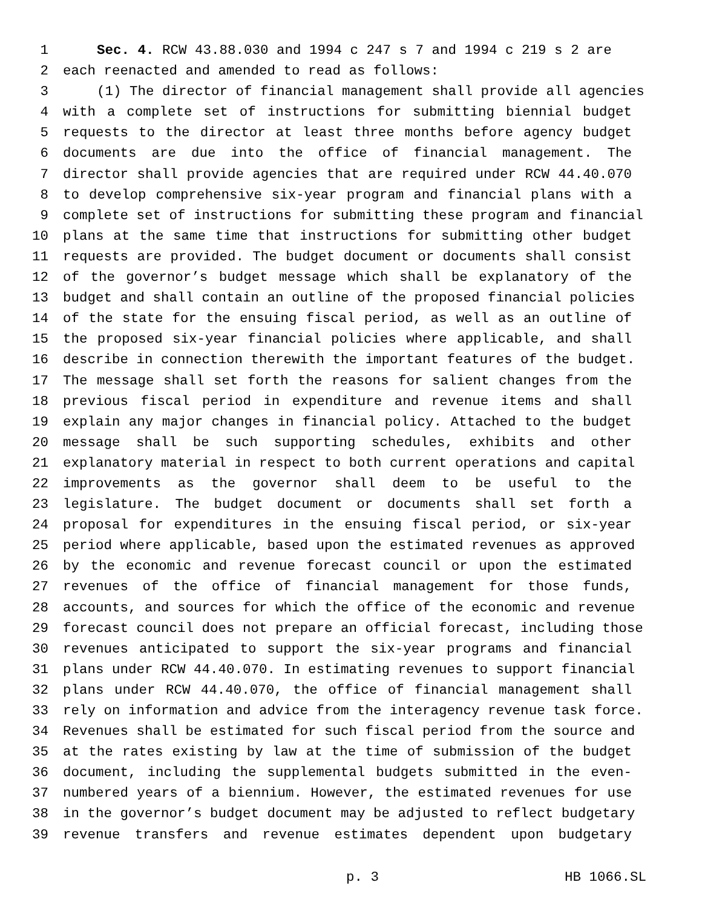1 Sec. 4. RCW 43.88.030 and 1994 c 247 s 7 and 1994 c 219 s 2 are
2 each reenacted and amended to read as follows:
3 (1) The director of financial management shall provide all agencies
4 with a complete set of instructions for submitting biennial budget
5 requests to the director at least three months before agency budget
6 documents are due into the office of financial management. The
7 director shall provide agencies that are required under RCW 44.40.070
8 to develop comprehensive six-year program and financial plans with a
9 complete set of instructions for submitting these program and financial
10 plans at the same time that instructions for submitting other budget
11 requests are provided. The budget document or documents shall consist
12 of the governor’s budget message which shall be explanatory of the
13 budget and shall contain an outline of the proposed financial policies
14 of the state for the ensuing fiscal period, as well as an outline of
15 the proposed six-year financial policies where applicable, and shall
16 describe in connection therewith the important features of the budget.
17 The message shall set forth the reasons for salient changes from the
18 previous fiscal period in expenditure and revenue items and shall
19 explain any major changes in financial policy. Attached to the budget
20 message shall be such supporting schedules, exhibits and other
21 explanatory material in respect to both current operations and capital
22 improvements as the governor shall deem to be useful to the
23 legislature. The budget document or documents shall set forth a
24 proposal for expenditures in the ensuing fiscal period, or six-year
25 period where applicable, based upon the estimated revenues as approved
26 by the economic and revenue forecast council or upon the estimated
27 revenues of the office of financial management for those funds,
28 accounts, and sources for which the office of the economic and revenue
29 forecast council does not prepare an official forecast, including those
30 revenues anticipated to support the six-year programs and financial
31 plans under RCW 44.40.070. In estimating revenues to support financial
32 plans under RCW 44.40.070, the office of financial management shall
33 rely on information and advice from the interagency revenue task force.
34 Revenues shall be estimated for such fiscal period from the source and
35 at the rates existing by law at the time of submission of the budget
36 document, including the supplemental budgets submitted in the even-
37 numbered years of a biennium. However, the estimated revenues for use
38 in the governor’s budget document may be adjusted to reflect budgetary
39 revenue transfers and revenue estimates dependent upon budgetary
p. 3 HB 1066.SL